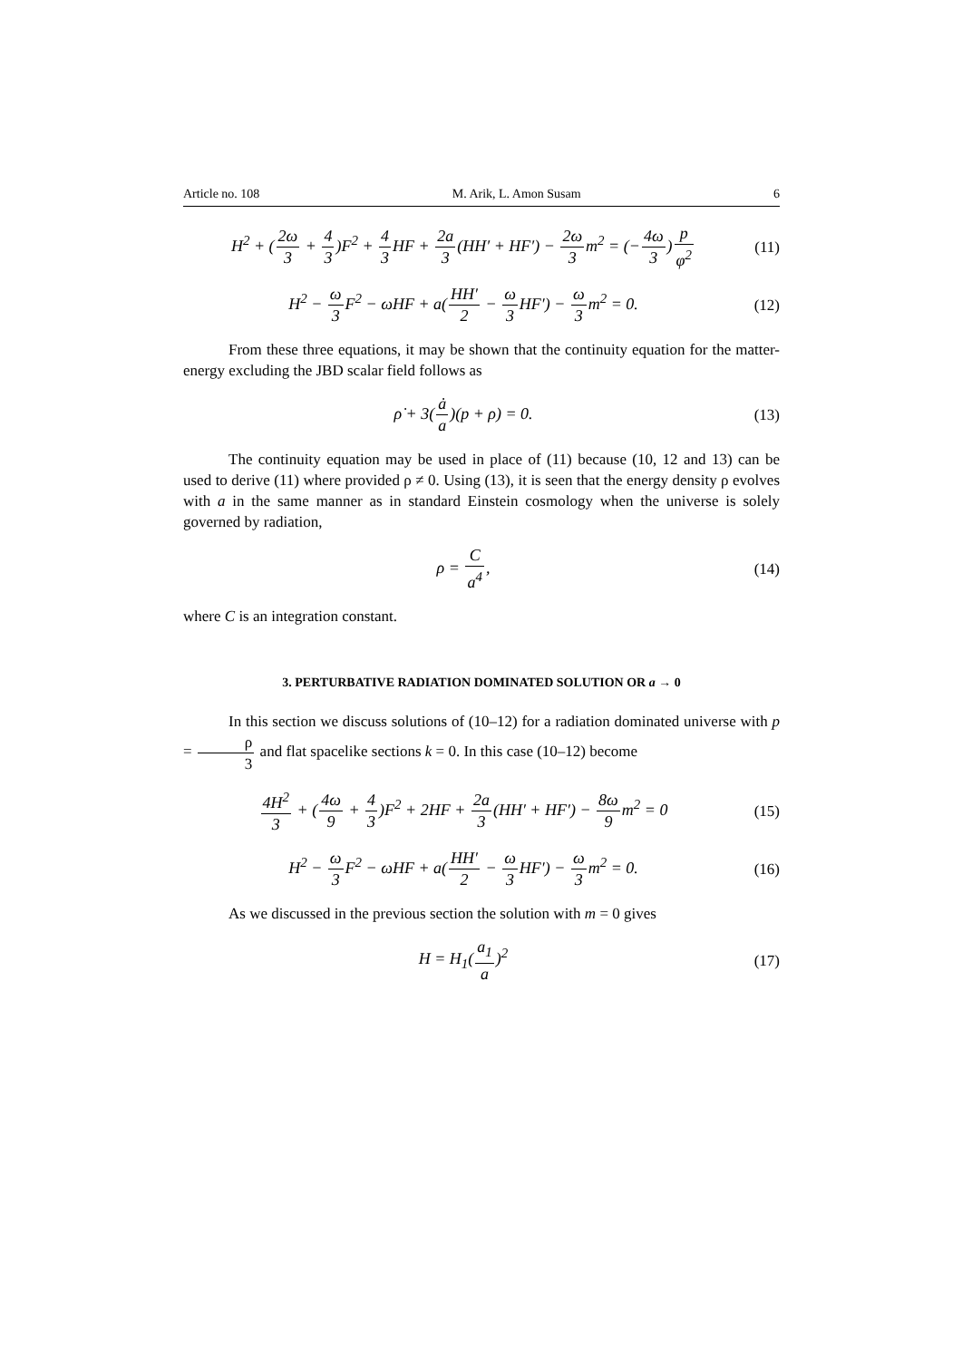Article no. 108 M. Arik, L. Amon Susam 6
H<sup>2</sup> + (2ω 3 + 4 3)F<sup>2</sup> + 4 3 HF + 2a 3(HH′ + HF′) − 2ω 3m<sup>2</sup> = (−4ω 3)p φ<sup>2</sup>
(11)
H<sup>2</sup> − ω 3 F<sup>2</sup> − ωHF + a(HH′ 2 − ω 3 HF′) − ω 3m<sup>2</sup> = 0.
(12)
From these three equations, it may be shown that the continuity equation for the matter-energy excluding the JBD scalar field follows as
ρ̇ + 3(ȧ a)(p + ρ) = 0.
(13)
The continuity equation may be used in place of (11) because (10, 12 and 13) can be used to derive (11) where provided ρ ≠ 0. Using (13), it is seen that the energy density ρ evolves with a in the same manner as in standard Einstein cosmology when the universe is solely governed by radiation,
ρ = C a<sup>4</sup>,
(14)
where C is an integration constant.
3. PERTURBATIVE RADIATION DOMINATED SOLUTION OR a → 0
In this section we discuss solutions of (10–12) for a radiation dominated universe with p = ρ 3 and flat spacelike sections k = 0. In this case (10–12) become
4H<sup>2</sup> 3 + (4ω 9 + 4 3)F<sup>2</sup> + 2HF + 2a 3(HH′ + HF′) − 8ω 9m<sup>2</sup> = 0
(15)
H<sup>2</sup> − ω 3 F<sup>2</sup> − ωHF + a(HH′ 2 − ω 3 HF′) − ω 3m<sup>2</sup> = 0.
(16)
As we discussed in the previous section the solution with m = 0 gives
H = H<sub>1</sub>(a<sub>1</sub> a)<sup>2</sup>
(17)